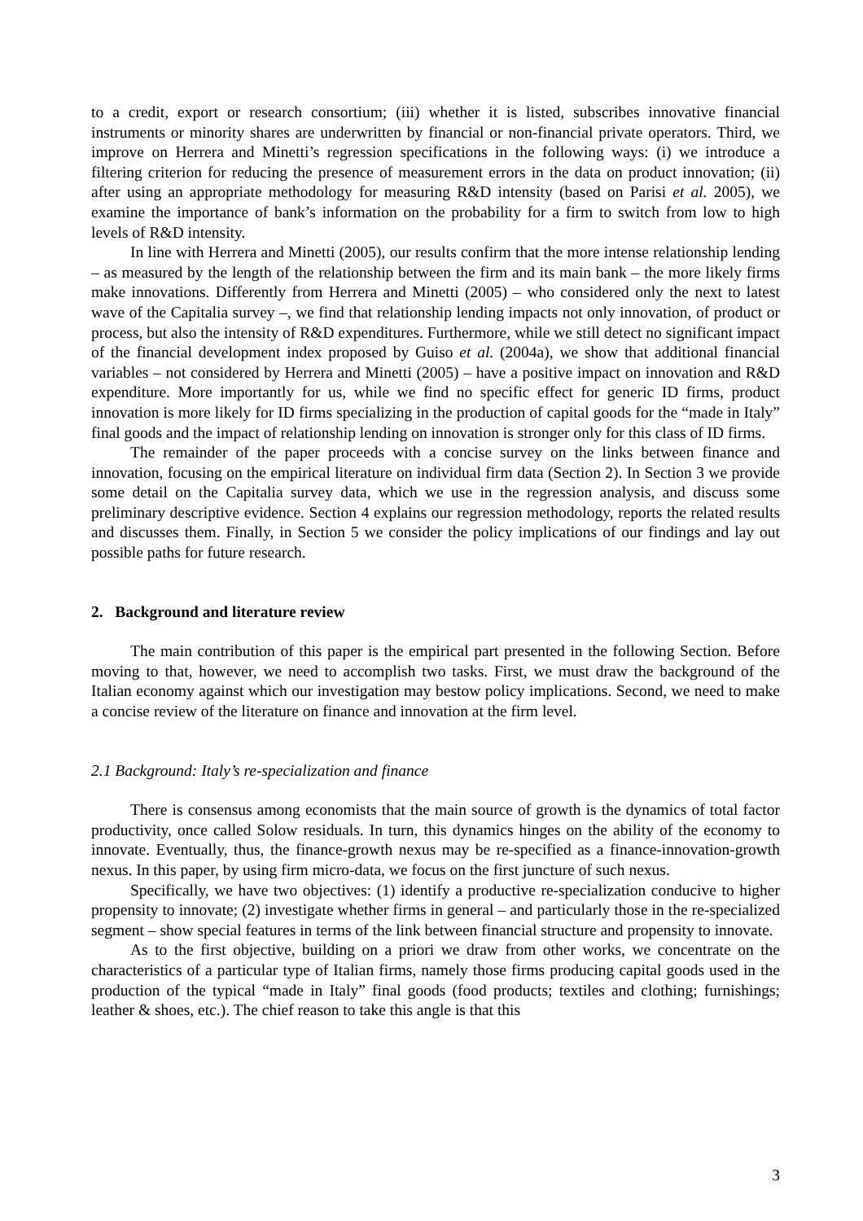to a credit, export or research consortium; (iii) whether it is listed, subscribes innovative financial instruments or minority shares are underwritten by financial or non-financial private operators. Third, we improve on Herrera and Minetti’s regression specifications in the following ways: (i) we introduce a filtering criterion for reducing the presence of measurement errors in the data on product innovation; (ii) after using an appropriate methodology for measuring R&D intensity (based on Parisi et al. 2005), we examine the importance of bank’s information on the probability for a firm to switch from low to high levels of R&D intensity.
In line with Herrera and Minetti (2005), our results confirm that the more intense relationship lending – as measured by the length of the relationship between the firm and its main bank – the more likely firms make innovations. Differently from Herrera and Minetti (2005) – who considered only the next to latest wave of the Capitalia survey –, we find that relationship lending impacts not only innovation, of product or process, but also the intensity of R&D expenditures. Furthermore, while we still detect no significant impact of the financial development index proposed by Guiso et al. (2004a), we show that additional financial variables – not considered by Herrera and Minetti (2005) – have a positive impact on innovation and R&D expenditure. More importantly for us, while we find no specific effect for generic ID firms, product innovation is more likely for ID firms specializing in the production of capital goods for the “made in Italy” final goods and the impact of relationship lending on innovation is stronger only for this class of ID firms.
The remainder of the paper proceeds with a concise survey on the links between finance and innovation, focusing on the empirical literature on individual firm data (Section 2). In Section 3 we provide some detail on the Capitalia survey data, which we use in the regression analysis, and discuss some preliminary descriptive evidence. Section 4 explains our regression methodology, reports the related results and discusses them. Finally, in Section 5 we consider the policy implications of our findings and lay out possible paths for future research.
2. Background and literature review
The main contribution of this paper is the empirical part presented in the following Section. Before moving to that, however, we need to accomplish two tasks. First, we must draw the background of the Italian economy against which our investigation may bestow policy implications. Second, we need to make a concise review of the literature on finance and innovation at the firm level.
2.1 Background: Italy’s re-specialization and finance
There is consensus among economists that the main source of growth is the dynamics of total factor productivity, once called Solow residuals. In turn, this dynamics hinges on the ability of the economy to innovate. Eventually, thus, the finance-growth nexus may be re-specified as a finance-innovation-growth nexus. In this paper, by using firm micro-data, we focus on the first juncture of such nexus.
Specifically, we have two objectives: (1) identify a productive re-specialization conducive to higher propensity to innovate; (2) investigate whether firms in general – and particularly those in the re-specialized segment – show special features in terms of the link between financial structure and propensity to innovate.
As to the first objective, building on a priori we draw from other works, we concentrate on the characteristics of a particular type of Italian firms, namely those firms producing capital goods used in the production of the typical “made in Italy” final goods (food products; textiles and clothing; furnishings; leather & shoes, etc.). The chief reason to take this angle is that this
3